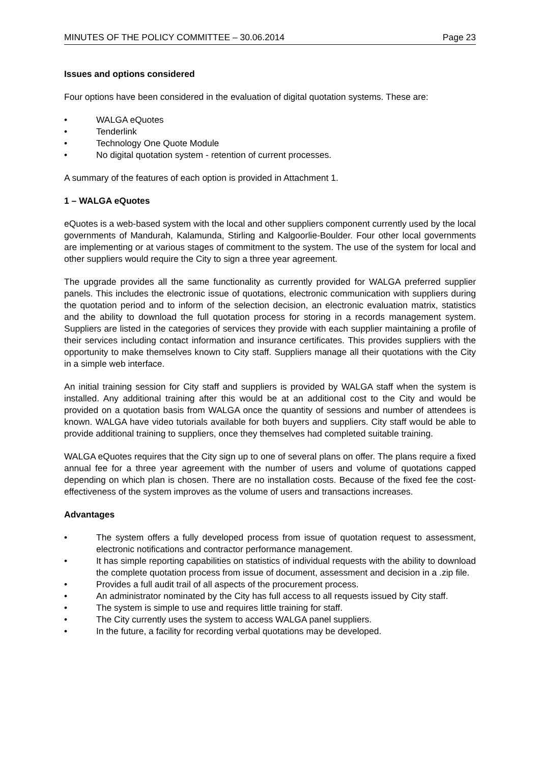MINUTES OF THE POLICY COMMITTEE – 30.06.2014 Page 23
Issues and options considered
Four options have been considered in the evaluation of digital quotation systems. These are:
• WALGA eQuotes
• Tenderlink
• Technology One Quote Module
• No digital quotation system - retention of current processes.
A summary of the features of each option is provided in Attachment 1.
1 – WALGA eQuotes
eQuotes is a web-based system with the local and other suppliers component currently used by the local governments of Mandurah, Kalamunda, Stirling and Kalgoorlie-Boulder. Four other local governments are implementing or at various stages of commitment to the system. The use of the system for local and other suppliers would require the City to sign a three year agreement.
The upgrade provides all the same functionality as currently provided for WALGA preferred supplier panels. This includes the electronic issue of quotations, electronic communication with suppliers during the quotation period and to inform of the selection decision, an electronic evaluation matrix, statistics and the ability to download the full quotation process for storing in a records management system. Suppliers are listed in the categories of services they provide with each supplier maintaining a profile of their services including contact information and insurance certificates. This provides suppliers with the opportunity to make themselves known to City staff. Suppliers manage all their quotations with the City in a simple web interface.
An initial training session for City staff and suppliers is provided by WALGA staff when the system is installed. Any additional training after this would be at an additional cost to the City and would be provided on a quotation basis from WALGA once the quantity of sessions and number of attendees is known. WALGA have video tutorials available for both buyers and suppliers. City staff would be able to provide additional training to suppliers, once they themselves had completed suitable training.
WALGA eQuotes requires that the City sign up to one of several plans on offer. The plans require a fixed annual fee for a three year agreement with the number of users and volume of quotations capped depending on which plan is chosen. There are no installation costs. Because of the fixed fee the cost-effectiveness of the system improves as the volume of users and transactions increases.
Advantages
• The system offers a fully developed process from issue of quotation request to assessment, electronic notifications and contractor performance management.
• It has simple reporting capabilities on statistics of individual requests with the ability to download the complete quotation process from issue of document, assessment and decision in a .zip file.
• Provides a full audit trail of all aspects of the procurement process.
• An administrator nominated by the City has full access to all requests issued by City staff.
• The system is simple to use and requires little training for staff.
• The City currently uses the system to access WALGA panel suppliers.
• In the future, a facility for recording verbal quotations may be developed.